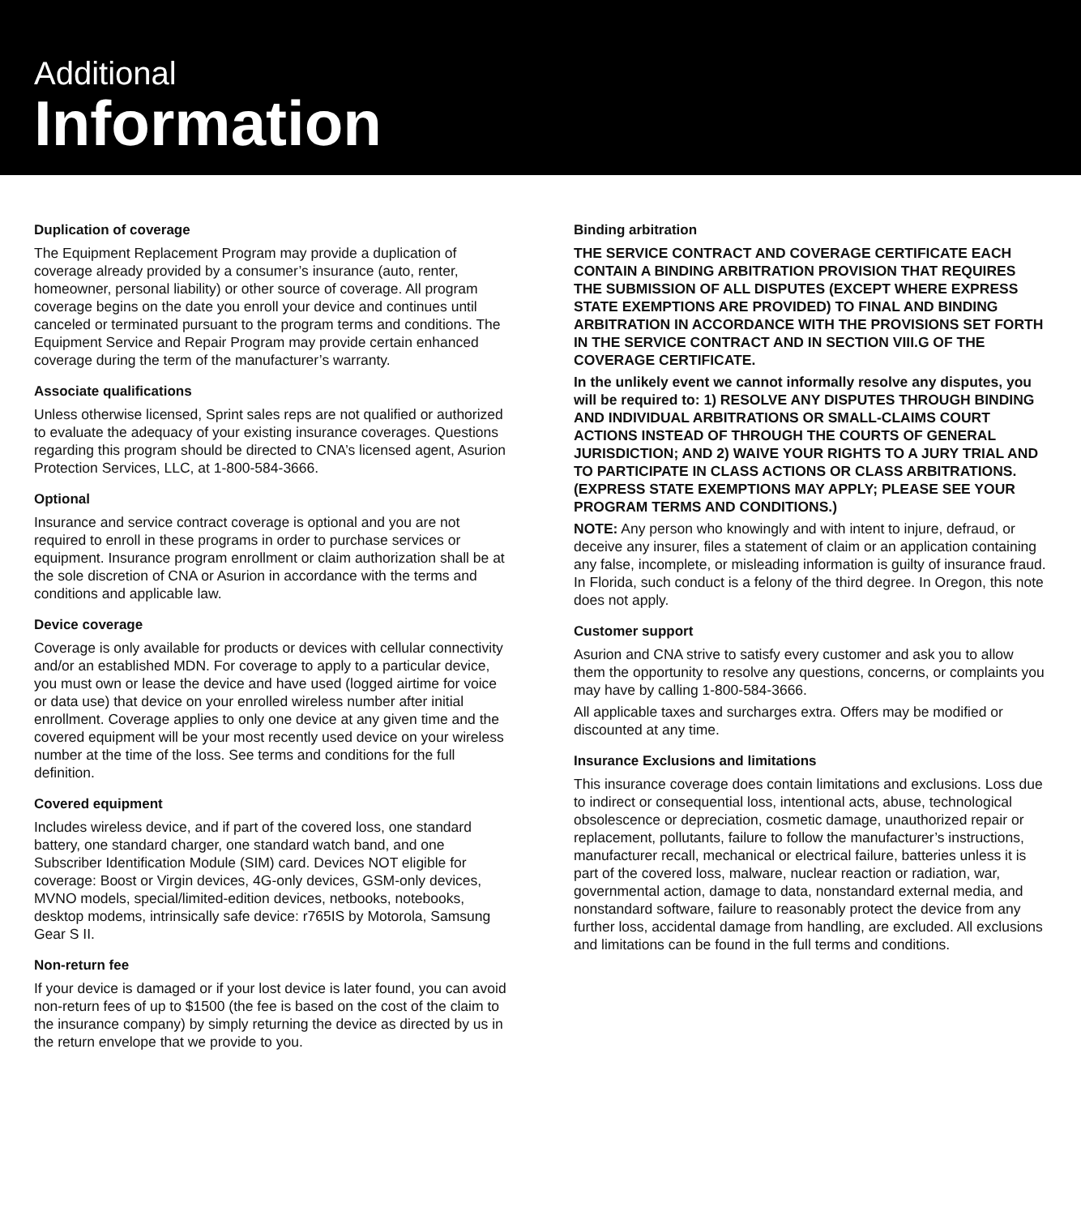Additional
Information
Duplication of coverage
The Equipment Replacement Program may provide a duplication of coverage already provided by a consumer’s insurance (auto, renter, homeowner, personal liability) or other source of coverage. All program coverage begins on the date you enroll your device and continues until canceled or terminated pursuant to the program terms and conditions. The Equipment Service and Repair Program may provide certain enhanced coverage during the term of the manufacturer’s warranty.
Associate qualifications
Unless otherwise licensed, Sprint sales reps are not qualified or authorized to evaluate the adequacy of your existing insurance coverages. Questions regarding this program should be directed to CNA’s licensed agent, Asurion Protection Services, LLC, at 1-800-584-3666.
Optional
Insurance and service contract coverage is optional and you are not required to enroll in these programs in order to purchase services or equipment. Insurance program enrollment or claim authorization shall be at the sole discretion of CNA or Asurion in accordance with the terms and conditions and applicable law.
Device coverage
Coverage is only available for products or devices with cellular connectivity and/or an established MDN. For coverage to apply to a particular device, you must own or lease the device and have used (logged airtime for voice or data use) that device on your enrolled wireless number after initial enrollment. Coverage applies to only one device at any given time and the covered equipment will be your most recently used device on your wireless number at the time of the loss. See terms and conditions for the full definition.
Covered equipment
Includes wireless device, and if part of the covered loss, one standard battery, one standard charger, one standard watch band, and one Subscriber Identification Module (SIM) card. Devices NOT eligible for coverage: Boost or Virgin devices, 4G-only devices, GSM-only devices, MVNO models, special/limited-edition devices, netbooks, notebooks, desktop modems, intrinsically safe device: r765IS by Motorola, Samsung Gear S II.
Non-return fee
If your device is damaged or if your lost device is later found, you can avoid non-return fees of up to $1500 (the fee is based on the cost of the claim to the insurance company) by simply returning the device as directed by us in the return envelope that we provide to you.
Binding arbitration
THE SERVICE CONTRACT AND COVERAGE CERTIFICATE EACH CONTAIN A BINDING ARBITRATION PROVISION THAT REQUIRES THE SUBMISSION OF ALL DISPUTES (EXCEPT WHERE EXPRESS STATE EXEMPTIONS ARE PROVIDED) TO FINAL AND BINDING ARBITRATION IN ACCORDANCE WITH THE PROVISIONS SET FORTH IN THE SERVICE CONTRACT AND IN SECTION VIII.G OF THE COVERAGE CERTIFICATE.
In the unlikely event we cannot informally resolve any disputes, you will be required to: 1) RESOLVE ANY DISPUTES THROUGH BINDING AND INDIVIDUAL ARBITRATIONS OR SMALL-CLAIMS COURT ACTIONS INSTEAD OF THROUGH THE COURTS OF GENERAL JURISDICTION; AND 2) WAIVE YOUR RIGHTS TO A JURY TRIAL AND TO PARTICIPATE IN CLASS ACTIONS OR CLASS ARBITRATIONS. (EXPRESS STATE EXEMPTIONS MAY APPLY; PLEASE SEE YOUR PROGRAM TERMS AND CONDITIONS.)
NOTE: Any person who knowingly and with intent to injure, defraud, or deceive any insurer, files a statement of claim or an application containing any false, incomplete, or misleading information is guilty of insurance fraud. In Florida, such conduct is a felony of the third degree. In Oregon, this note does not apply.
Customer support
Asurion and CNA strive to satisfy every customer and ask you to allow them the opportunity to resolve any questions, concerns, or complaints you may have by calling 1-800-584-3666.
All applicable taxes and surcharges extra. Offers may be modified or discounted at any time.
Insurance Exclusions and limitations
This insurance coverage does contain limitations and exclusions. Loss due to indirect or consequential loss, intentional acts, abuse, technological obsolescence or depreciation, cosmetic damage, unauthorized repair or replacement, pollutants, failure to follow the manufacturer’s instructions, manufacturer recall, mechanical or electrical failure, batteries unless it is part of the covered loss, malware, nuclear reaction or radiation, war, governmental action, damage to data, nonstandard external media, and nonstandard software, failure to reasonably protect the device from any further loss, accidental damage from handling, are excluded. All exclusions and limitations can be found in the full terms and conditions.